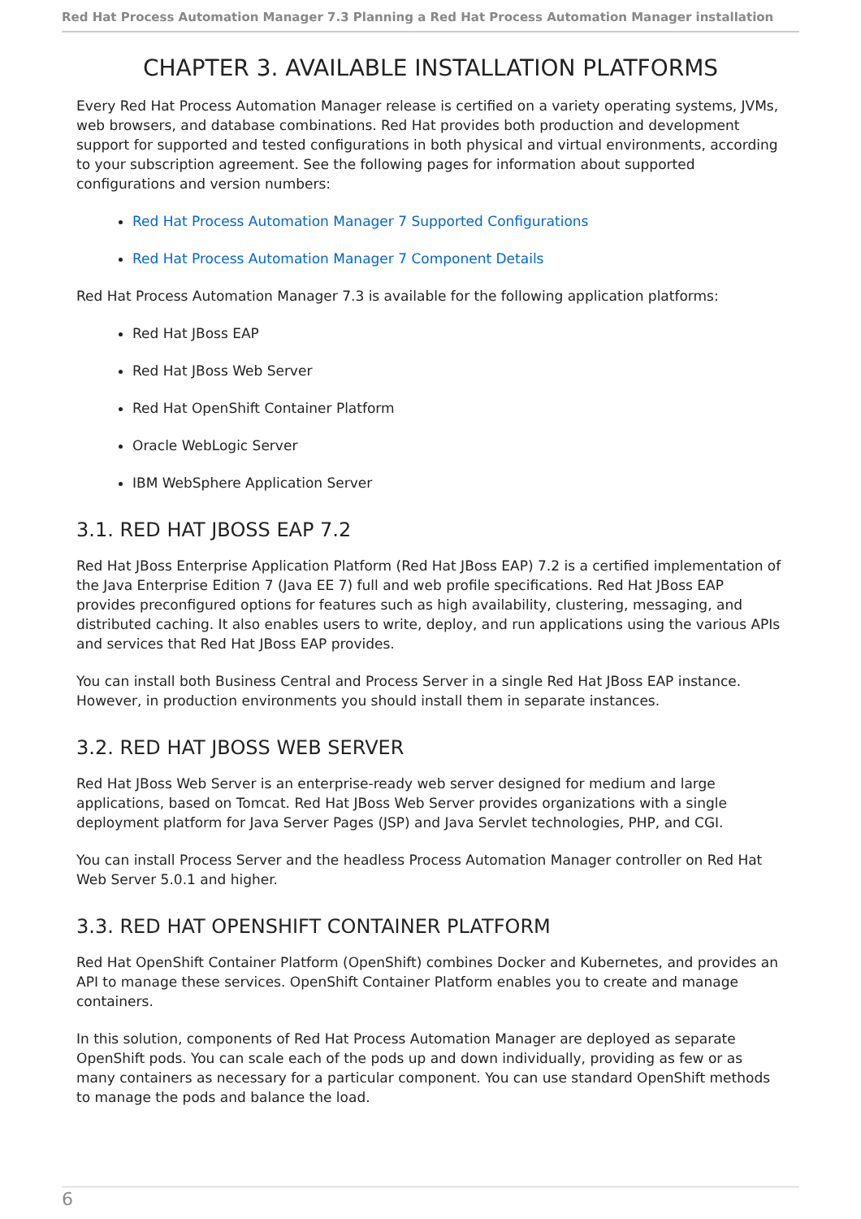Red Hat Process Automation Manager 7.3 Planning a Red Hat Process Automation Manager installation
CHAPTER 3. AVAILABLE INSTALLATION PLATFORMS
Every Red Hat Process Automation Manager release is certified on a variety operating systems, JVMs, web browsers, and database combinations. Red Hat provides both production and development support for supported and tested configurations in both physical and virtual environments, according to your subscription agreement. See the following pages for information about supported configurations and version numbers:
Red Hat Process Automation Manager 7 Supported Configurations
Red Hat Process Automation Manager 7 Component Details
Red Hat Process Automation Manager 7.3 is available for the following application platforms:
Red Hat JBoss EAP
Red Hat JBoss Web Server
Red Hat OpenShift Container Platform
Oracle WebLogic Server
IBM WebSphere Application Server
3.1. RED HAT JBOSS EAP 7.2
Red Hat JBoss Enterprise Application Platform (Red Hat JBoss EAP) 7.2 is a certified implementation of the Java Enterprise Edition 7 (Java EE 7) full and web profile specifications. Red Hat JBoss EAP provides preconfigured options for features such as high availability, clustering, messaging, and distributed caching. It also enables users to write, deploy, and run applications using the various APIs and services that Red Hat JBoss EAP provides.
You can install both Business Central and Process Server in a single Red Hat JBoss EAP instance. However, in production environments you should install them in separate instances.
3.2. RED HAT JBOSS WEB SERVER
Red Hat JBoss Web Server is an enterprise-ready web server designed for medium and large applications, based on Tomcat. Red Hat JBoss Web Server provides organizations with a single deployment platform for Java Server Pages (JSP) and Java Servlet technologies, PHP, and CGI.
You can install Process Server and the headless Process Automation Manager controller on Red Hat Web Server 5.0.1 and higher.
3.3. RED HAT OPENSHIFT CONTAINER PLATFORM
Red Hat OpenShift Container Platform (OpenShift) combines Docker and Kubernetes, and provides an API to manage these services. OpenShift Container Platform enables you to create and manage containers.
In this solution, components of Red Hat Process Automation Manager are deployed as separate OpenShift pods. You can scale each of the pods up and down individually, providing as few or as many containers as necessary for a particular component. You can use standard OpenShift methods to manage the pods and balance the load.
6